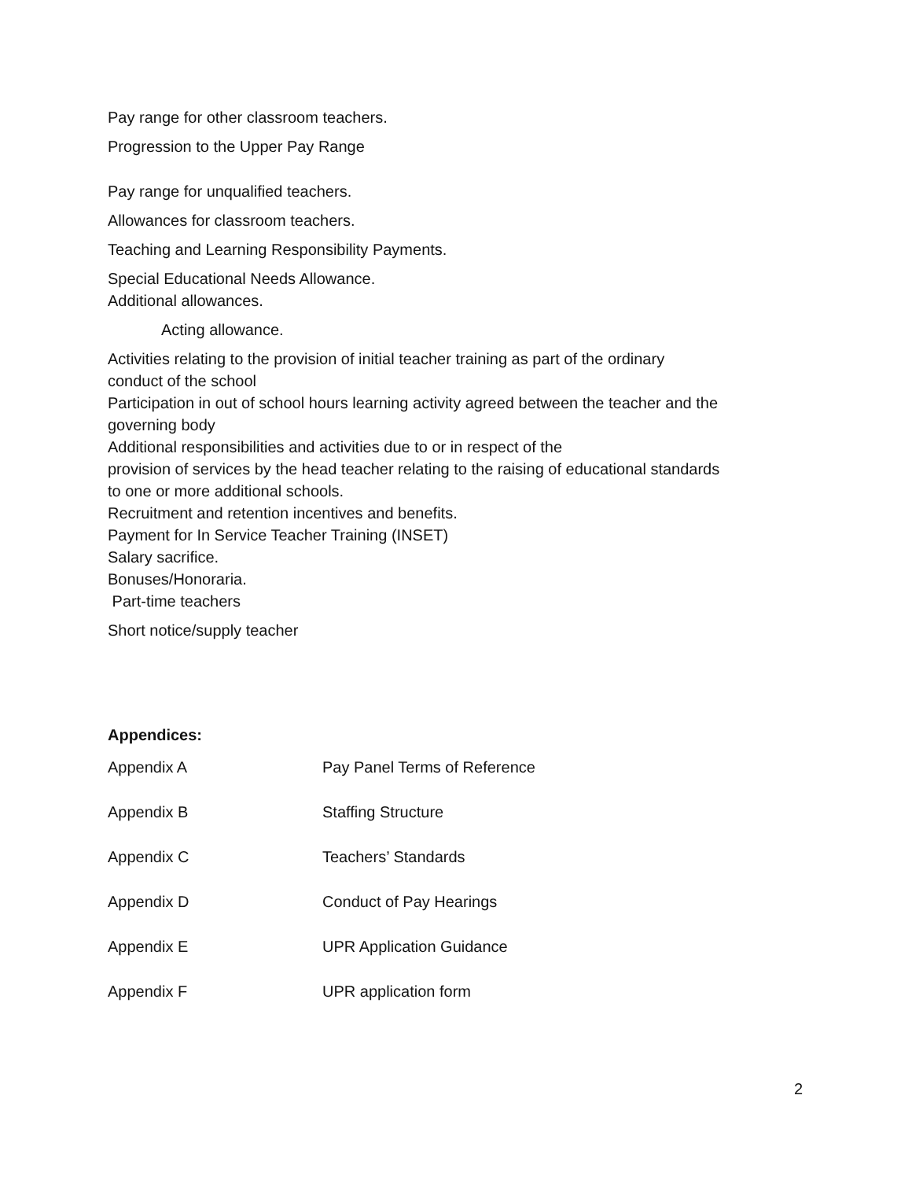Pay range for other classroom teachers.
Progression to the Upper Pay Range
Pay range for unqualified teachers.
Allowances for classroom teachers.
Teaching and Learning Responsibility Payments.
Special Educational Needs Allowance.
Additional allowances.
Acting allowance.
Activities relating to the provision of initial teacher training as part of the ordinary conduct of the school
Participation in out of school hours learning activity agreed between the teacher and the governing body
Additional responsibilities and activities due to or in respect of the
provision of services by the head teacher relating to the raising of educational standards to one or more additional schools.
Recruitment and retention incentives and benefits.
Payment for In Service Teacher Training (INSET)
Salary sacrifice.
Bonuses/Honoraria.
Part-time teachers
Short notice/supply teacher
Appendices:
| Appendix A | Pay Panel Terms of Reference |
| Appendix B | Staffing Structure |
| Appendix C | Teachers’ Standards |
| Appendix D | Conduct of Pay Hearings |
| Appendix E | UPR Application Guidance |
| Appendix F | UPR application form |
2